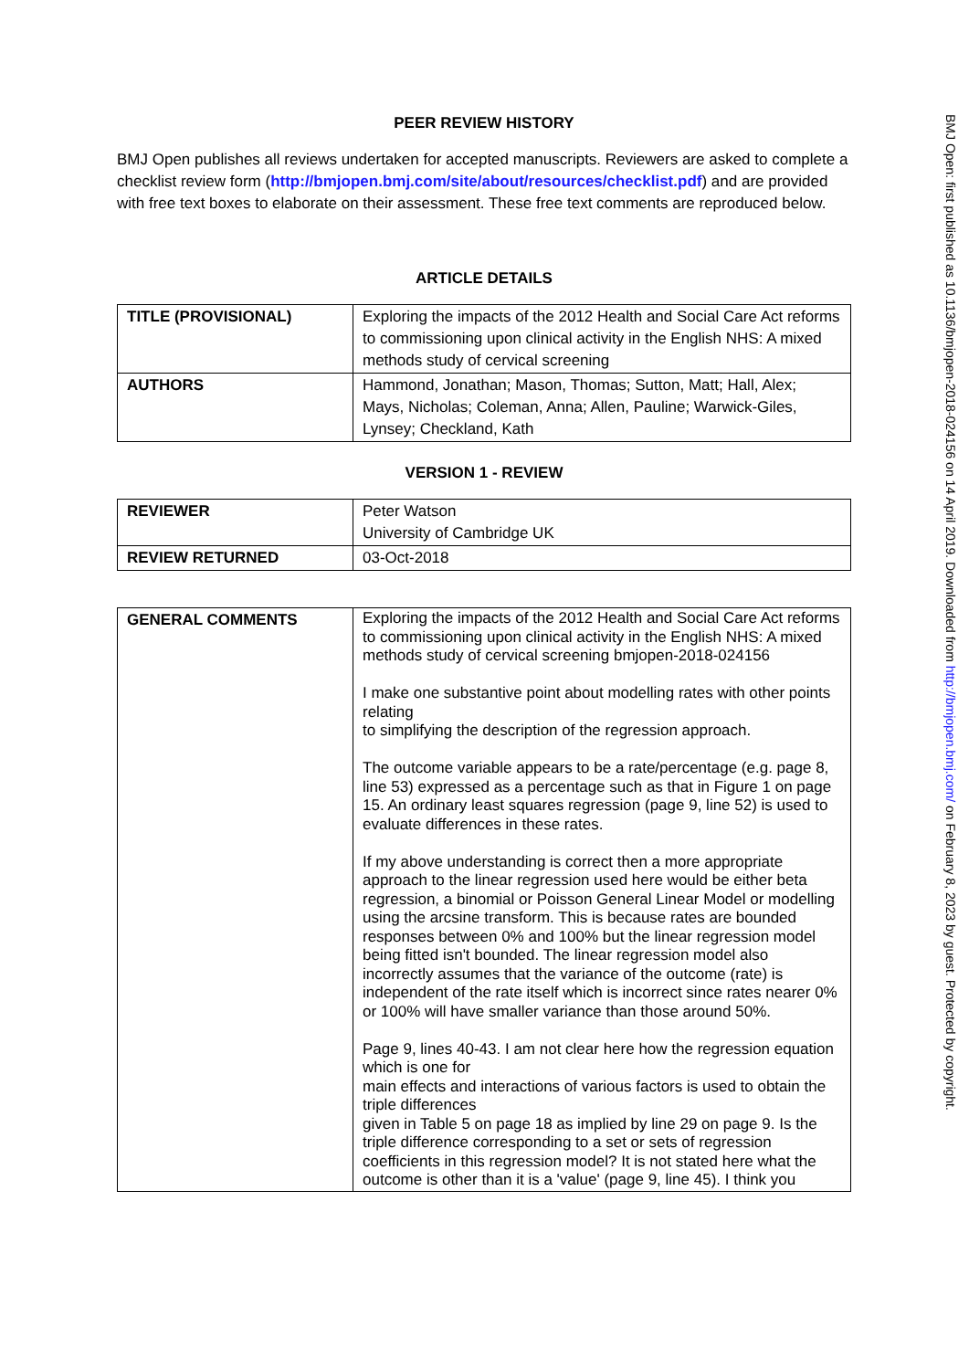PEER REVIEW HISTORY
BMJ Open publishes all reviews undertaken for accepted manuscripts. Reviewers are asked to complete a checklist review form (http://bmjopen.bmj.com/site/about/resources/checklist.pdf) and are provided with free text boxes to elaborate on their assessment. These free text comments are reproduced below.
ARTICLE DETAILS
| TITLE (PROVISIONAL) | Exploring the impacts of the 2012 Health and Social Care Act reforms to commissioning upon clinical activity in the English NHS: A mixed methods study of cervical screening |
| AUTHORS | Hammond, Jonathan; Mason, Thomas; Sutton, Matt; Hall, Alex; Mays, Nicholas; Coleman, Anna; Allen, Pauline; Warwick-Giles, Lynsey; Checkland, Kath |
VERSION 1 - REVIEW
| REVIEWER | Peter Watson University of Cambridge UK |
| REVIEW RETURNED | 03-Oct-2018 |
| GENERAL COMMENTS | Exploring the impacts of the 2012 Health and Social Care Act reforms to commissioning upon clinical activity in the English NHS: A mixed methods study of cervical screening bmjopen-2018-024156 I make one substantive point about modelling rates with other points relating to simplifying the description of the regression approach. The outcome variable appears to be a rate/percentage (e.g. page 8, line 53) expressed as a percentage such as that in Figure 1 on page 15. An ordinary least squares regression (page 9, line 52) is used to evaluate differences in these rates. If my above understanding is correct then a more appropriate approach to the linear regression used here would be either beta regression, a binomial or Poisson General Linear Model or modelling using the arcsine transform. This is because rates are bounded responses between 0% and 100% but the linear regression model being fitted isn't bounded. The linear regression model also incorrectly assumes that the variance of the outcome (rate) is independent of the rate itself which is incorrect since rates nearer 0% or 100% will have smaller variance than those around 50%. Page 9, lines 40-43. I am not clear here how the regression equation which is one for main effects and interactions of various factors is used to obtain the triple differences given in Table 5 on page 18 as implied by line 29 on page 9. Is the triple difference corresponding to a set or sets of regression coefficients in this regression model? It is not stated here what the outcome is other than it is a 'value' (page 9, line 45). I think you |
BMJ Open: first published as 10.1136/bmjopen-2018-024156 on 14 April 2019. Downloaded from http://bmjopen.bmj.com/ on February 8, 2023 by guest. Protected by copyright.